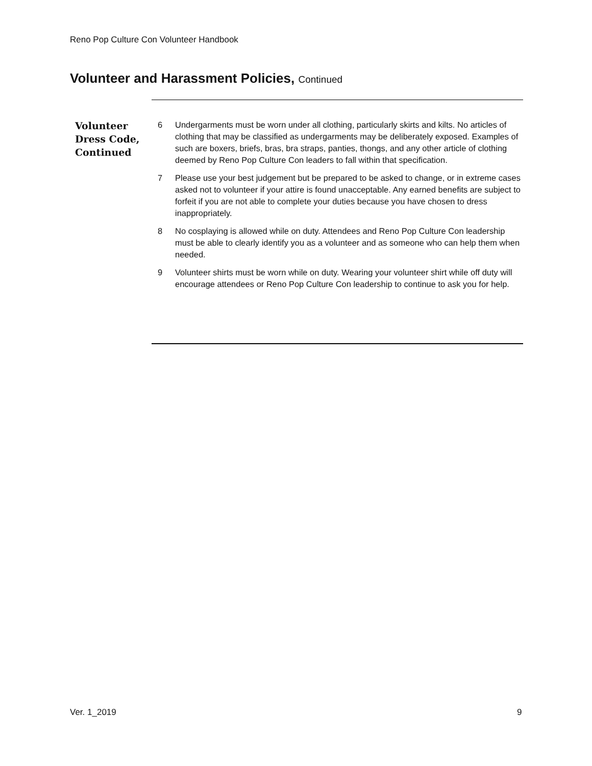Reno Pop Culture Con Volunteer Handbook
Volunteer and Harassment Policies, Continued
Volunteer
Dress Code,
Continued
6 Undergarments must be worn under all clothing, particularly skirts and kilts. No articles of clothing that may be classified as undergarments may be deliberately exposed. Examples of such are boxers, briefs, bras, bra straps, panties, thongs, and any other article of clothing deemed by Reno Pop Culture Con leaders to fall within that specification.
7 Please use your best judgement but be prepared to be asked to change, or in extreme cases asked not to volunteer if your attire is found unacceptable. Any earned benefits are subject to forfeit if you are not able to complete your duties because you have chosen to dress inappropriately.
8 No cosplaying is allowed while on duty. Attendees and Reno Pop Culture Con leadership must be able to clearly identify you as a volunteer and as someone who can help them when needed.
9 Volunteer shirts must be worn while on duty. Wearing your volunteer shirt while off duty will encourage attendees or Reno Pop Culture Con leadership to continue to ask you for help.
Ver. 1_2019 9